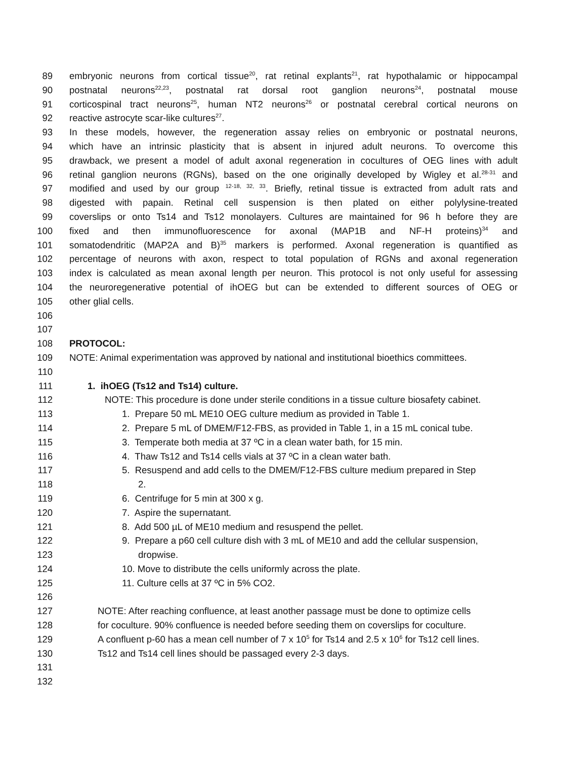89 embryonic neurons from cortical tissue<sup>20</sup>, rat retinal explants<sup>21</sup>, rat hypothalamic or hippocampal
90 postnatal neurons<sup>22,23</sup>, postnatal rat dorsal root ganglion neurons<sup>24</sup>, postnatal mouse
91 corticospinal tract neurons<sup>25</sup>, human NT2 neurons<sup>26</sup> or postnatal cerebral cortical neurons on
92 reactive astrocyte scar-like cultures<sup>27</sup>.
93 In these models, however, the regeneration assay relies on embryonic or postnatal neurons,
94 which have an intrinsic plasticity that is absent in injured adult neurons. To overcome this
95 drawback, we present a model of adult axonal regeneration in cocultures of OEG lines with adult
96 retinal ganglion neurons (RGNs), based on the one originally developed by Wigley et al.<sup>28-31</sup> and
97 modified and used by our group <sup>12-18, 32, 33</sup>. Briefly, retinal tissue is extracted from adult rats and
98 digested with papain. Retinal cell suspension is then plated on either polylysine-treated
99 coverslips or onto Ts14 and Ts12 monolayers. Cultures are maintained for 96 h before they are
100 fixed and then immunofluorescence for axonal (MAP1B and NF-H proteins)<sup>34</sup> and
101 somatodendritic (MAP2A and B)<sup>35</sup> markers is performed. Axonal regeneration is quantified as
102 percentage of neurons with axon, respect to total population of RGNs and axonal regeneration
103 index is calculated as mean axonal length per neuron. This protocol is not only useful for assessing
104 the neuroregenerative potential of ihOEG but can be extended to different sources of OEG or
105 other glial cells.
106
107
108 PROTOCOL:
109 NOTE: Animal experimentation was approved by national and institutional bioethics committees.
110
111 1. ihOEG (Ts12 and Ts14) culture.
112 NOTE: This procedure is done under sterile conditions in a tissue culture biosafety cabinet.
113 1. Prepare 50 mL ME10 OEG culture medium as provided in Table 1.
114 2. Prepare 5 mL of DMEM/F12-FBS, as provided in Table 1, in a 15 mL conical tube.
115 3. Temperate both media at 37 ºC in a clean water bath, for 15 min.
116 4. Thaw Ts12 and Ts14 cells vials at 37 ºC in a clean water bath.
117 5. Resuspend and add cells to the DMEM/F12-FBS culture medium prepared in Step
118 2.
119 6. Centrifuge for 5 min at 300 x g.
120 7. Aspire the supernatant.
121 8. Add 500 µL of ME10 medium and resuspend the pellet.
122 9. Prepare a p60 cell culture dish with 3 mL of ME10 and add the cellular suspension,
123 dropwise.
124 10. Move to distribute the cells uniformly across the plate.
125 11. Culture cells at 37 ºC in 5% CO2.
126
127 NOTE: After reaching confluence, at least another passage must be done to optimize cells
128 for coculture. 90% confluence is needed before seeding them on coverslips for coculture.
129 A confluent p-60 has a mean cell number of 7 x 10<sup>5</sup> for Ts14 and 2.5 x 10<sup>6</sup> for Ts12 cell lines.
130 Ts12 and Ts14 cell lines should be passaged every 2-3 days.
131
132